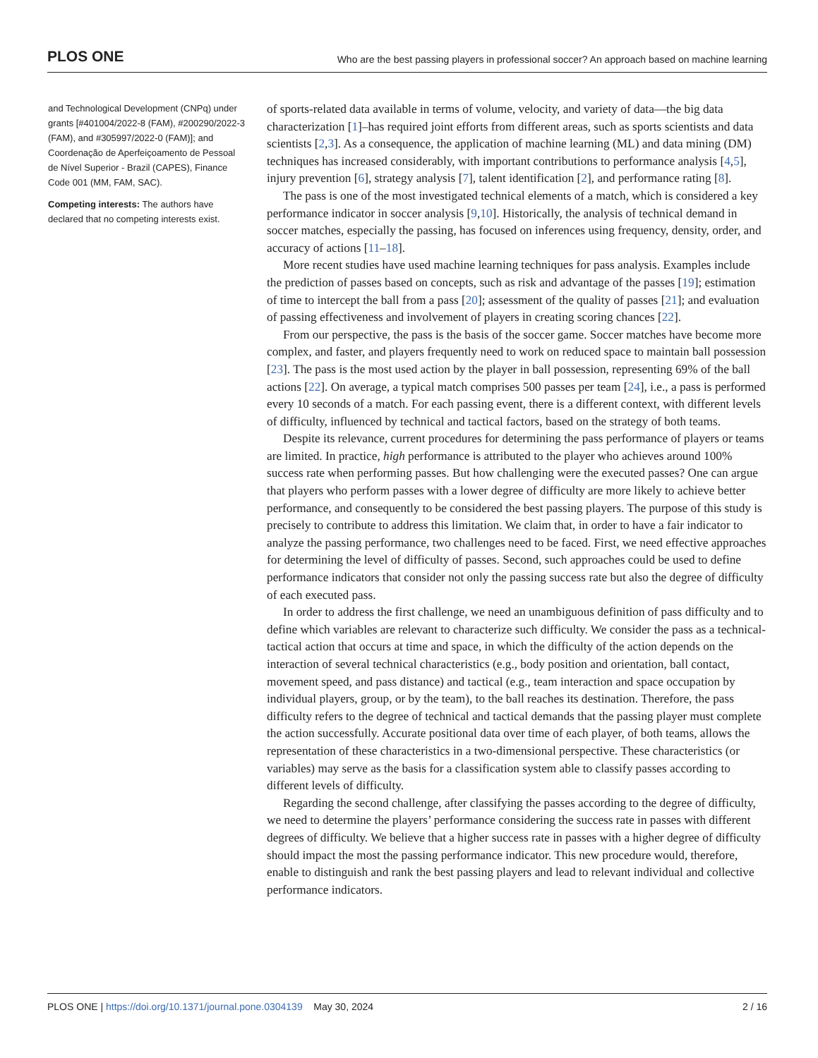PLOS ONE Who are the best passing players in professional soccer? An approach based on machine learning
and Technological Development (CNPq) under grants [#401004/2022-8 (FAM), #200290/2022-3 (FAM), and #305997/2022-0 (FAM)]; and Coordenação de Aperfeiçoamento de Pessoal de Nível Superior - Brazil (CAPES), Finance Code 001 (MM, FAM, SAC).
Competing interests: The authors have declared that no competing interests exist.
of sports-related data available in terms of volume, velocity, and variety of data—the big data characterization [1]–has required joint efforts from different areas, such as sports scientists and data scientists [2,3]. As a consequence, the application of machine learning (ML) and data mining (DM) techniques has increased considerably, with important contributions to performance analysis [4,5], injury prevention [6], strategy analysis [7], talent identification [2], and performance rating [8].
The pass is one of the most investigated technical elements of a match, which is considered a key performance indicator in soccer analysis [9,10]. Historically, the analysis of technical demand in soccer matches, especially the passing, has focused on inferences using frequency, density, order, and accuracy of actions [11–18].
More recent studies have used machine learning techniques for pass analysis. Examples include the prediction of passes based on concepts, such as risk and advantage of the passes [19]; estimation of time to intercept the ball from a pass [20]; assessment of the quality of passes [21]; and evaluation of passing effectiveness and involvement of players in creating scoring chances [22].
From our perspective, the pass is the basis of the soccer game. Soccer matches have become more complex, and faster, and players frequently need to work on reduced space to maintain ball possession [23]. The pass is the most used action by the player in ball possession, representing 69% of the ball actions [22]. On average, a typical match comprises 500 passes per team [24], i.e., a pass is performed every 10 seconds of a match. For each passing event, there is a different context, with different levels of difficulty, influenced by technical and tactical factors, based on the strategy of both teams.
Despite its relevance, current procedures for determining the pass performance of players or teams are limited. In practice, high performance is attributed to the player who achieves around 100% success rate when performing passes. But how challenging were the executed passes? One can argue that players who perform passes with a lower degree of difficulty are more likely to achieve better performance, and consequently to be considered the best passing players. The purpose of this study is precisely to contribute to address this limitation. We claim that, in order to have a fair indicator to analyze the passing performance, two challenges need to be faced. First, we need effective approaches for determining the level of difficulty of passes. Second, such approaches could be used to define performance indicators that consider not only the passing success rate but also the degree of difficulty of each executed pass.
In order to address the first challenge, we need an unambiguous definition of pass difficulty and to define which variables are relevant to characterize such difficulty. We consider the pass as a technical-tactical action that occurs at time and space, in which the difficulty of the action depends on the interaction of several technical characteristics (e.g., body position and orientation, ball contact, movement speed, and pass distance) and tactical (e.g., team interaction and space occupation by individual players, group, or by the team), to the ball reaches its destination. Therefore, the pass difficulty refers to the degree of technical and tactical demands that the passing player must complete the action successfully. Accurate positional data over time of each player, of both teams, allows the representation of these characteristics in a two-dimensional perspective. These characteristics (or variables) may serve as the basis for a classification system able to classify passes according to different levels of difficulty.
Regarding the second challenge, after classifying the passes according to the degree of difficulty, we need to determine the players’ performance considering the success rate in passes with different degrees of difficulty. We believe that a higher success rate in passes with a higher degree of difficulty should impact the most the passing performance indicator. This new procedure would, therefore, enable to distinguish and rank the best passing players and lead to relevant individual and collective performance indicators.
PLOS ONE | https://doi.org/10.1371/journal.pone.0304139 May 30, 2024 2 / 16